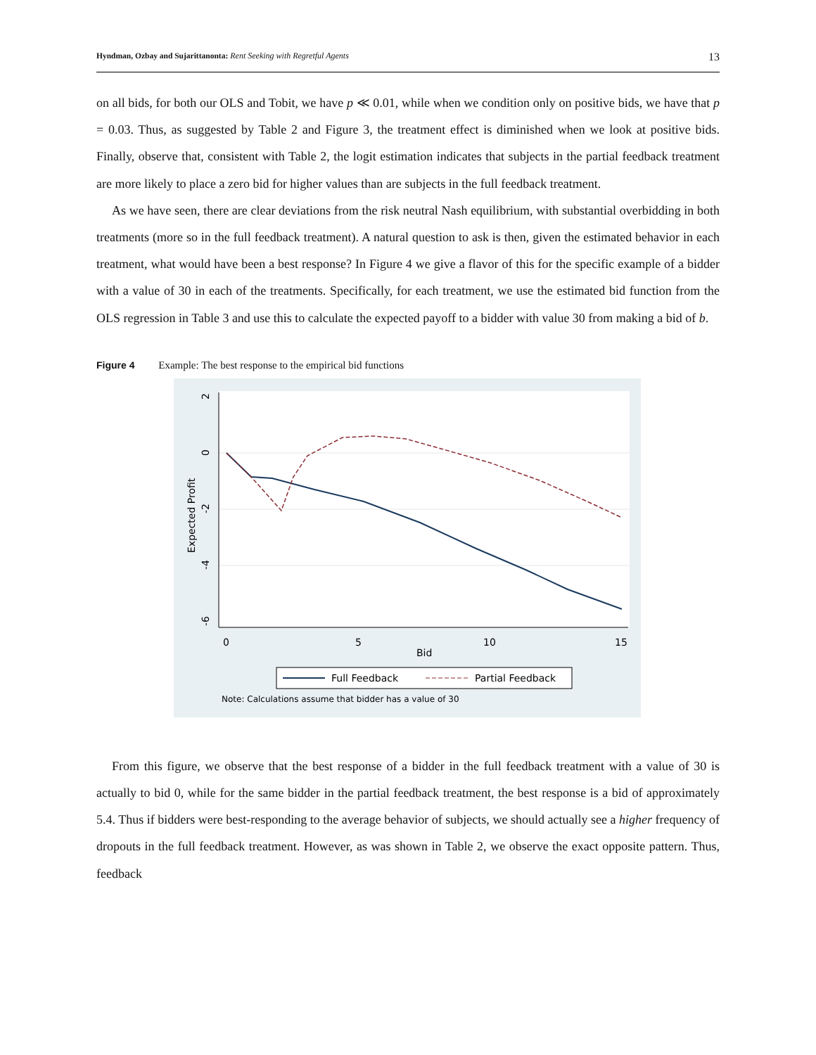Hyndman, Ozbay and Sujarittanonta: Rent Seeking with Regretful Agents 13
on all bids, for both our OLS and Tobit, we have p ≪ 0.01, while when we condition only on positive bids, we have that p = 0.03. Thus, as suggested by Table 2 and Figure 3, the treatment effect is diminished when we look at positive bids. Finally, observe that, consistent with Table 2, the logit estimation indicates that subjects in the partial feedback treatment are more likely to place a zero bid for higher values than are subjects in the full feedback treatment.
As we have seen, there are clear deviations from the risk neutral Nash equilibrium, with substantial overbidding in both treatments (more so in the full feedback treatment). A natural question to ask is then, given the estimated behavior in each treatment, what would have been a best response? In Figure 4 we give a flavor of this for the specific example of a bidder with a value of 30 in each of the treatments. Specifically, for each treatment, we use the estimated bid function from the OLS regression in Table 3 and use this to calculate the expected payoff to a bidder with value 30 from making a bid of b.
Figure 4 Example: The best response to the empirical bid functions
2
0
-2
-4
-6
Expected Profit
0
5
10
15
Bid
Full Feedback
Partial Feedback
Note: Calculations assume that bidder has a value of 30
From this figure, we observe that the best response of a bidder in the full feedback treatment with a value of 30 is actually to bid 0, while for the same bidder in the partial feedback treatment, the best response is a bid of approximately 5.4. Thus if bidders were best-responding to the average behavior of subjects, we should actually see a higher frequency of dropouts in the full feedback treatment. However, as was shown in Table 2, we observe the exact opposite pattern. Thus, feedback